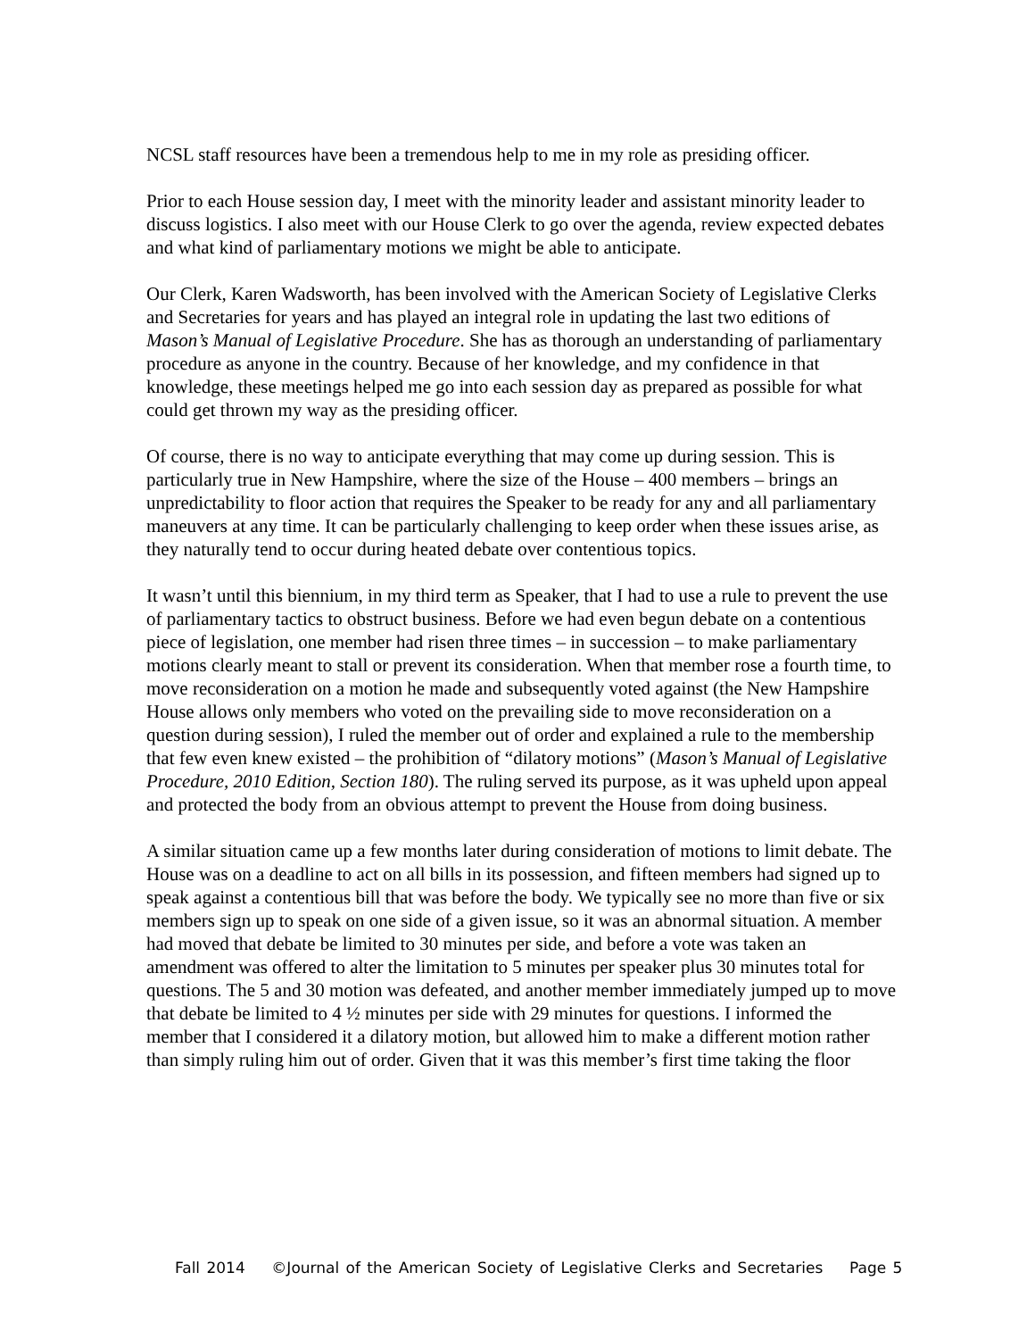NCSL staff resources have been a tremendous help to me in my role as presiding officer.
Prior to each House session day, I meet with the minority leader and assistant minority leader to discuss logistics. I also meet with our House Clerk to go over the agenda, review expected debates and what kind of parliamentary motions we might be able to anticipate.
Our Clerk, Karen Wadsworth, has been involved with the American Society of Legislative Clerks and Secretaries for years and has played an integral role in updating the last two editions of Mason’s Manual of Legislative Procedure. She has as thorough an understanding of parliamentary procedure as anyone in the country. Because of her knowledge, and my confidence in that knowledge, these meetings helped me go into each session day as prepared as possible for what could get thrown my way as the presiding officer.
Of course, there is no way to anticipate everything that may come up during session. This is particularly true in New Hampshire, where the size of the House – 400 members – brings an unpredictability to floor action that requires the Speaker to be ready for any and all parliamentary maneuvers at any time. It can be particularly challenging to keep order when these issues arise, as they naturally tend to occur during heated debate over contentious topics.
It wasn’t until this biennium, in my third term as Speaker, that I had to use a rule to prevent the use of parliamentary tactics to obstruct business. Before we had even begun debate on a contentious piece of legislation, one member had risen three times – in succession – to make parliamentary motions clearly meant to stall or prevent its consideration. When that member rose a fourth time, to move reconsideration on a motion he made and subsequently voted against (the New Hampshire House allows only members who voted on the prevailing side to move reconsideration on a question during session), I ruled the member out of order and explained a rule to the membership that few even knew existed – the prohibition of “dilatory motions” (Mason’s Manual of Legislative Procedure, 2010 Edition, Section 180). The ruling served its purpose, as it was upheld upon appeal and protected the body from an obvious attempt to prevent the House from doing business.
A similar situation came up a few months later during consideration of motions to limit debate. The House was on a deadline to act on all bills in its possession, and fifteen members had signed up to speak against a contentious bill that was before the body. We typically see no more than five or six members sign up to speak on one side of a given issue, so it was an abnormal situation. A member had moved that debate be limited to 30 minutes per side, and before a vote was taken an amendment was offered to alter the limitation to 5 minutes per speaker plus 30 minutes total for questions. The 5 and 30 motion was defeated, and another member immediately jumped up to move that debate be limited to 4 ½ minutes per side with 29 minutes for questions. I informed the member that I considered it a dilatory motion, but allowed him to make a different motion rather than simply ruling him out of order. Given that it was this member’s first time taking the floor
Fall 2014 ©Journal of the American Society of Legislative Clerks and Secretaries Page 5